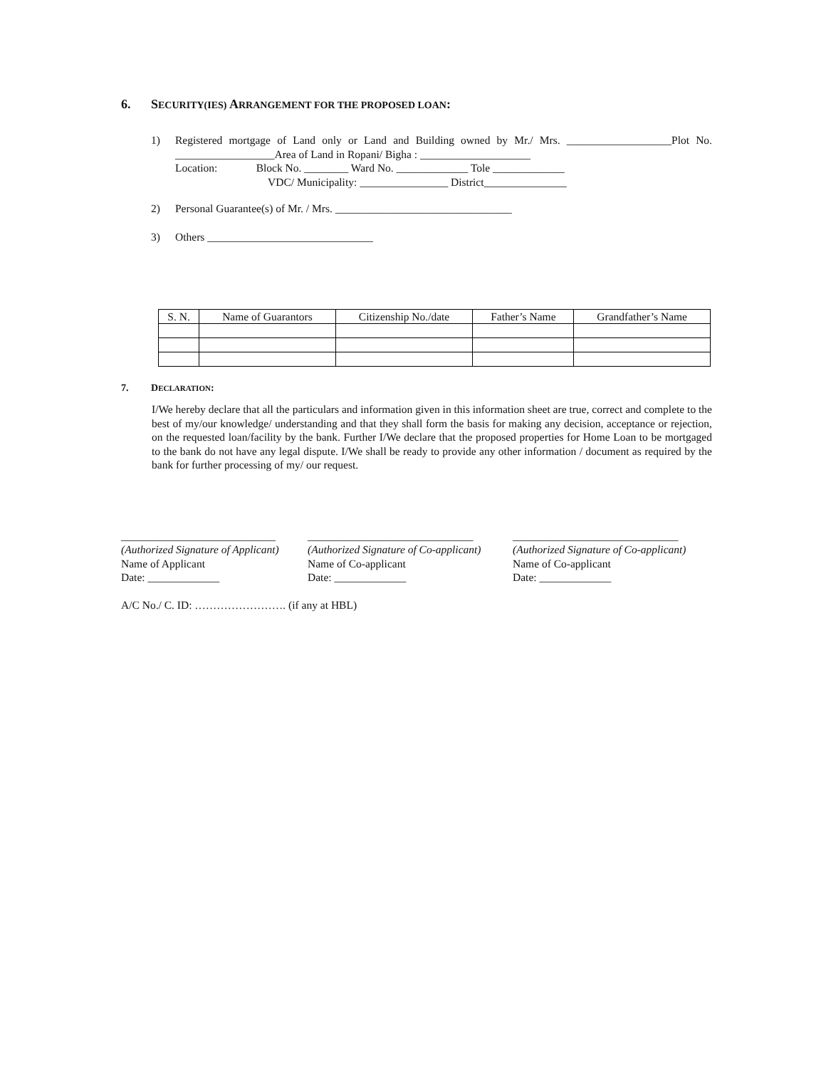6. SECURITY(IES) ARRANGEMENT FOR THE PROPOSED LOAN:
1) Registered mortgage of Land only or Land and Building owned by Mr./ Mrs. ___________________Plot No. __________________Area of Land in Ropani/ Bigha : ____________________
Location: Block No. ________ Ward No. _____________ Tole _____________
VDC/ Municipality: ________________ District_______________
2) Personal Guarantee(s) of Mr. / Mrs. ________________________________
3) Others ______________________________
| S. N. | Name of Guarantors | Citizenship No./date | Father’s Name | Grandfather’s Name |
| --- | --- | --- | --- | --- |
7. DECLARATION:
I/We hereby declare that all the particulars and information given in this information sheet are true, correct and complete to the best of my/our knowledge/ understanding and that they shall form the basis for making any decision, acceptance or rejection, on the requested loan/facility by the bank. Further I/We declare that the proposed properties for Home Loan to be mortgaged to the bank do not have any legal dispute. I/We shall be ready to provide any other information / document as required by the bank for further processing of my/ our request.
____________________________
(Authorized Signature of Applicant)
Name of Applicant
Date: _____________
______________________________
(Authorized Signature of Co-applicant)
Name of Co-applicant
Date: _____________
______________________________
(Authorized Signature of Co-applicant)
Name of Co-applicant
Date: _____________
A/C No./ C. ID: ……………………. (if any at HBL)